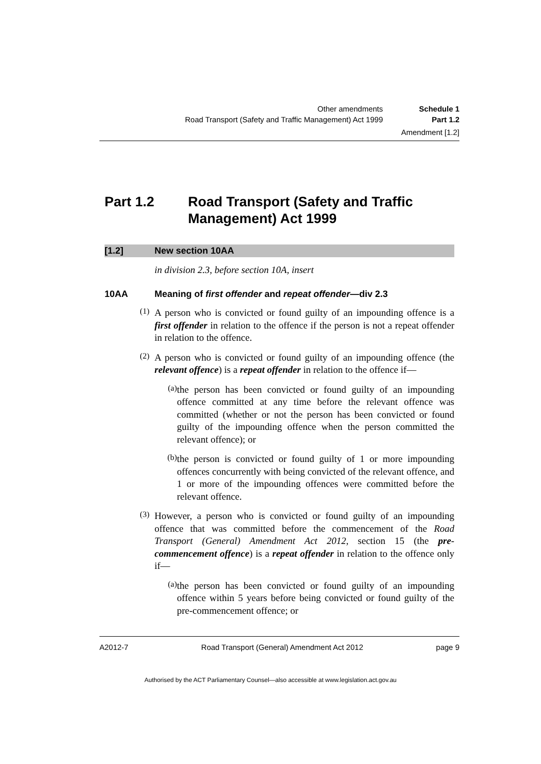Other amendments Schedule 1
Road Transport (Safety and Traffic Management) Act 1999 Part 1.2
Amendment [1.2]
Part 1.2 Road Transport (Safety and Traffic Management) Act 1999
[1.2] New section 10AA
in division 2.3, before section 10A, insert
10AA Meaning of first offender and repeat offender—div 2.3
(1)
A person who is convicted or found guilty of an impounding offence is a first offender in relation to the offence if the person is not a repeat offender in relation to the offence.
(2)
A person who is convicted or found guilty of an impounding offence (the relevant offence) is a repeat offender in relation to the offence if—
(a)
the person has been convicted or found guilty of an impounding offence committed at any time before the relevant offence was committed (whether or not the person has been convicted or found guilty of the impounding offence when the person committed the relevant offence); or
(b)
the person is convicted or found guilty of 1 or more impounding offences concurrently with being convicted of the relevant offence, and 1 or more of the impounding offences were committed before the relevant offence.
(3)
However, a person who is convicted or found guilty of an impounding offence that was committed before the commencement of the Road Transport (General) Amendment Act 2012, section 15 (the pre-commencement offence) is a repeat offender in relation to the offence only if—
(a)
the person has been convicted or found guilty of an impounding offence within 5 years before being convicted or found guilty of the pre-commencement offence; or
A2012-7 Road Transport (General) Amendment Act 2012 page 9
Authorised by the ACT Parliamentary Counsel—also accessible at www.legislation.act.gov.au